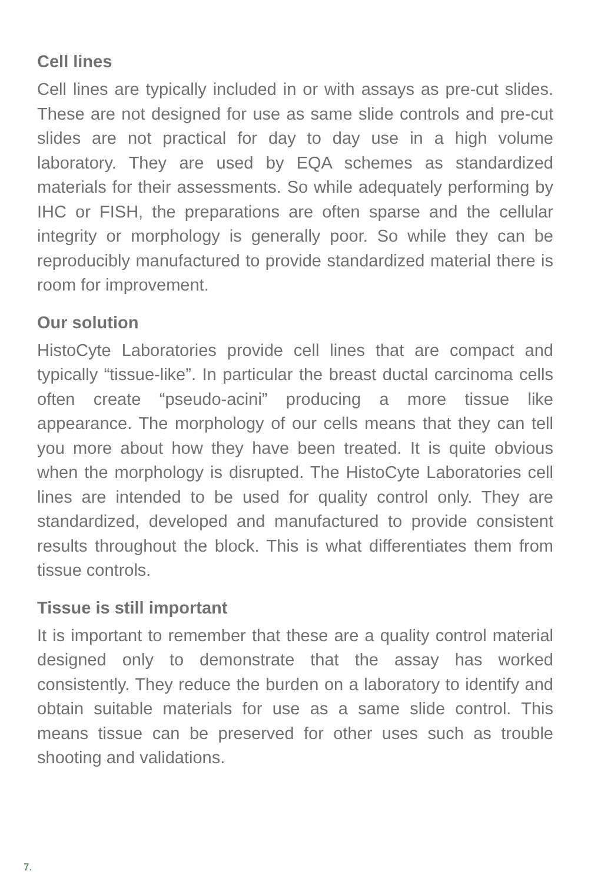Cell lines
Cell lines are typically included in or with assays as pre-cut slides. These are not designed for use as same slide controls and pre-cut slides are not practical for day to day use in a high volume laboratory. They are used by EQA schemes as standardized materials for their assessments. So while adequately performing by IHC or FISH, the preparations are often sparse and the cellular integrity or morphology is generally poor. So while they can be reproducibly manufactured to provide standardized material there is room for improvement.
Our solution
HistoCyte Laboratories provide cell lines that are compact and typically “tissue-like”. In particular the breast ductal carcinoma cells often create “pseudo-acini” producing a more tissue like appearance. The morphology of our cells means that they can tell you more about how they have been treated. It is quite obvious when the morphology is disrupted. The HistoCyte Laboratories cell lines are intended to be used for quality control only. They are standardized, developed and manufactured to provide consistent results throughout the block. This is what differentiates them from tissue controls.
Tissue is still important
It is important to remember that these are a quality control material designed only to demonstrate that the assay has worked consistently. They reduce the burden on a laboratory to identify and obtain suitable materials for use as a same slide control. This means tissue can be preserved for other uses such as trouble shooting and validations.
7.